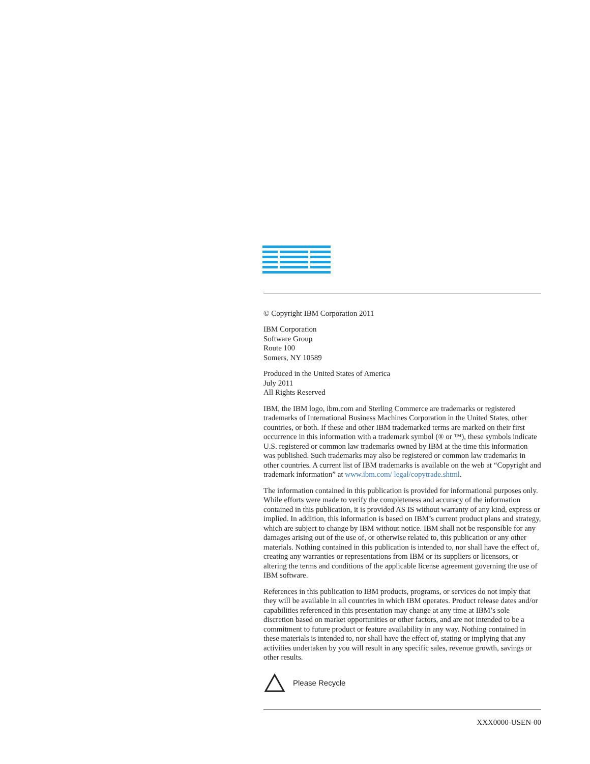© Copyright IBM Corporation 2011
IBM Corporation
Software Group
Route 100
Somers, NY 10589
Produced in the United States of America
July 2011
All Rights Reserved
IBM, the IBM logo, ibm.com and Sterling Commerce are trademarks or registered trademarks of International Business Machines Corporation in the United States, other countries, or both. If these and other IBM trademarked terms are marked on their first occurrence in this information with a trademark symbol (® or ™), these symbols indicate U.S. registered or common law trademarks owned by IBM at the time this information was published. Such trademarks may also be registered or common law trademarks in other countries. A current list of IBM trademarks is available on the web at “Copyright and trademark information” at www.ibm.com/ legal/copytrade.shtml.
The information contained in this publication is provided for informational purposes only. While efforts were made to verify the completeness and accuracy of the information contained in this publication, it is provided AS IS without warranty of any kind, express or implied. In addition, this information is based on IBM’s current product plans and strategy, which are subject to change by IBM without notice. IBM shall not be responsible for any damages arising out of the use of, or otherwise related to, this publication or any other materials. Nothing contained in this publication is intended to, nor shall have the effect of, creating any warranties or representations from IBM or its suppliers or licensors, or altering the terms and conditions of the applicable license agreement governing the use of IBM software.
References in this publication to IBM products, programs, or services do not imply that they will be available in all countries in which IBM operates. Product release dates and/or capabilities referenced in this presentation may change at any time at IBM’s sole discretion based on market opportunities or other factors, and are not intended to be a commitment to future product or feature availability in any way. Nothing contained in these materials is intended to, nor shall have the effect of, stating or implying that any activities undertaken by you will result in any specific sales, revenue growth, savings or other results.
Please Recycle
XXX0000-USEN-00